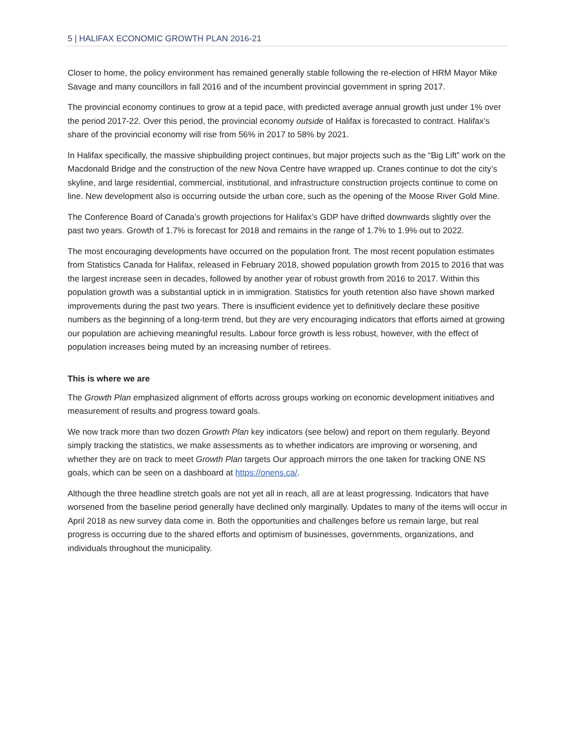5 | HALIFAX ECONOMIC GROWTH PLAN 2016-21
Closer to home, the policy environment has remained generally stable following the re-election of HRM Mayor Mike Savage and many councillors in fall 2016 and of the incumbent provincial government in spring 2017.
The provincial economy continues to grow at a tepid pace, with predicted average annual growth just under 1% over the period 2017-22. Over this period, the provincial economy outside of Halifax is forecasted to contract. Halifax’s share of the provincial economy will rise from 56% in 2017 to 58% by 2021.
In Halifax specifically, the massive shipbuilding project continues, but major projects such as the “Big Lift” work on the Macdonald Bridge and the construction of the new Nova Centre have wrapped up. Cranes continue to dot the city’s skyline, and large residential, commercial, institutional, and infrastructure construction projects continue to come on line. New development also is occurring outside the urban core, such as the opening of the Moose River Gold Mine.
The Conference Board of Canada’s growth projections for Halifax’s GDP have drifted downwards slightly over the past two years. Growth of 1.7% is forecast for 2018 and remains in the range of 1.7% to 1.9% out to 2022.
The most encouraging developments have occurred on the population front. The most recent population estimates from Statistics Canada for Halifax, released in February 2018, showed population growth from 2015 to 2016 that was the largest increase seen in decades, followed by another year of robust growth from 2016 to 2017. Within this population growth was a substantial uptick in in immigration. Statistics for youth retention also have shown marked improvements during the past two years. There is insufficient evidence yet to definitively declare these positive numbers as the beginning of a long-term trend, but they are very encouraging indicators that efforts aimed at growing our population are achieving meaningful results. Labour force growth is less robust, however, with the effect of population increases being muted by an increasing number of retirees.
This is where we are
The Growth Plan emphasized alignment of efforts across groups working on economic development initiatives and measurement of results and progress toward goals.
We now track more than two dozen Growth Plan key indicators (see below) and report on them regularly. Beyond simply tracking the statistics, we make assessments as to whether indicators are improving or worsening, and whether they are on track to meet Growth Plan targets Our approach mirrors the one taken for tracking ONE NS goals, which can be seen on a dashboard at https://onens.ca/.
Although the three headline stretch goals are not yet all in reach, all are at least progressing. Indicators that have worsened from the baseline period generally have declined only marginally. Updates to many of the items will occur in April 2018 as new survey data come in. Both the opportunities and challenges before us remain large, but real progress is occurring due to the shared efforts and optimism of businesses, governments, organizations, and individuals throughout the municipality.